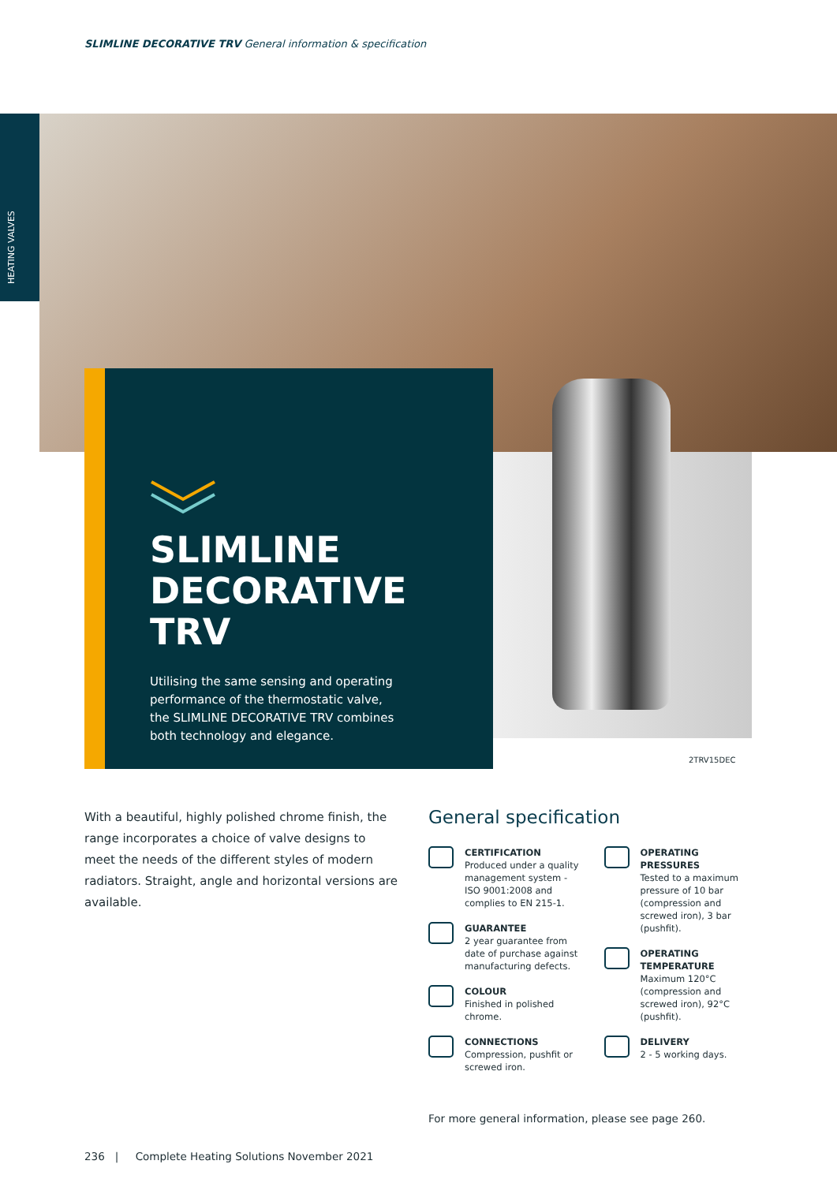SLIMLINE DECORATIVE TRV General information & specification
HEATING VALVES
SLIMLINE
DECORATIVE
TRV
Utilising the same sensing and operating performance of the thermostatic valve, the SLIMLINE DECORATIVE TRV combines both technology and elegance.
2TRV15DEC
With a beautiful, highly polished chrome finish, the range incorporates a choice of valve designs to meet the needs of the different styles of modern radiators. Straight, angle and horizontal versions are available.
General specification
CERTIFICATION
Produced under a quality management system - ISO 9001:2008 and complies to EN 215-1.
GUARANTEE
2 year guarantee from date of purchase against manufacturing defects.
COLOUR
Finished in polished chrome.
CONNECTIONS
Compression, pushfit or screwed iron.
OPERATING PRESSURES
Tested to a maximum pressure of 10 bar (compression and screwed iron), 3 bar (pushfit).
OPERATING TEMPERATURE
Maximum 120°C (compression and screwed iron), 92°C (pushfit).
DELIVERY
2 - 5 working days.
For more general information, please see page 260.
236 | Complete Heating Solutions November 2021